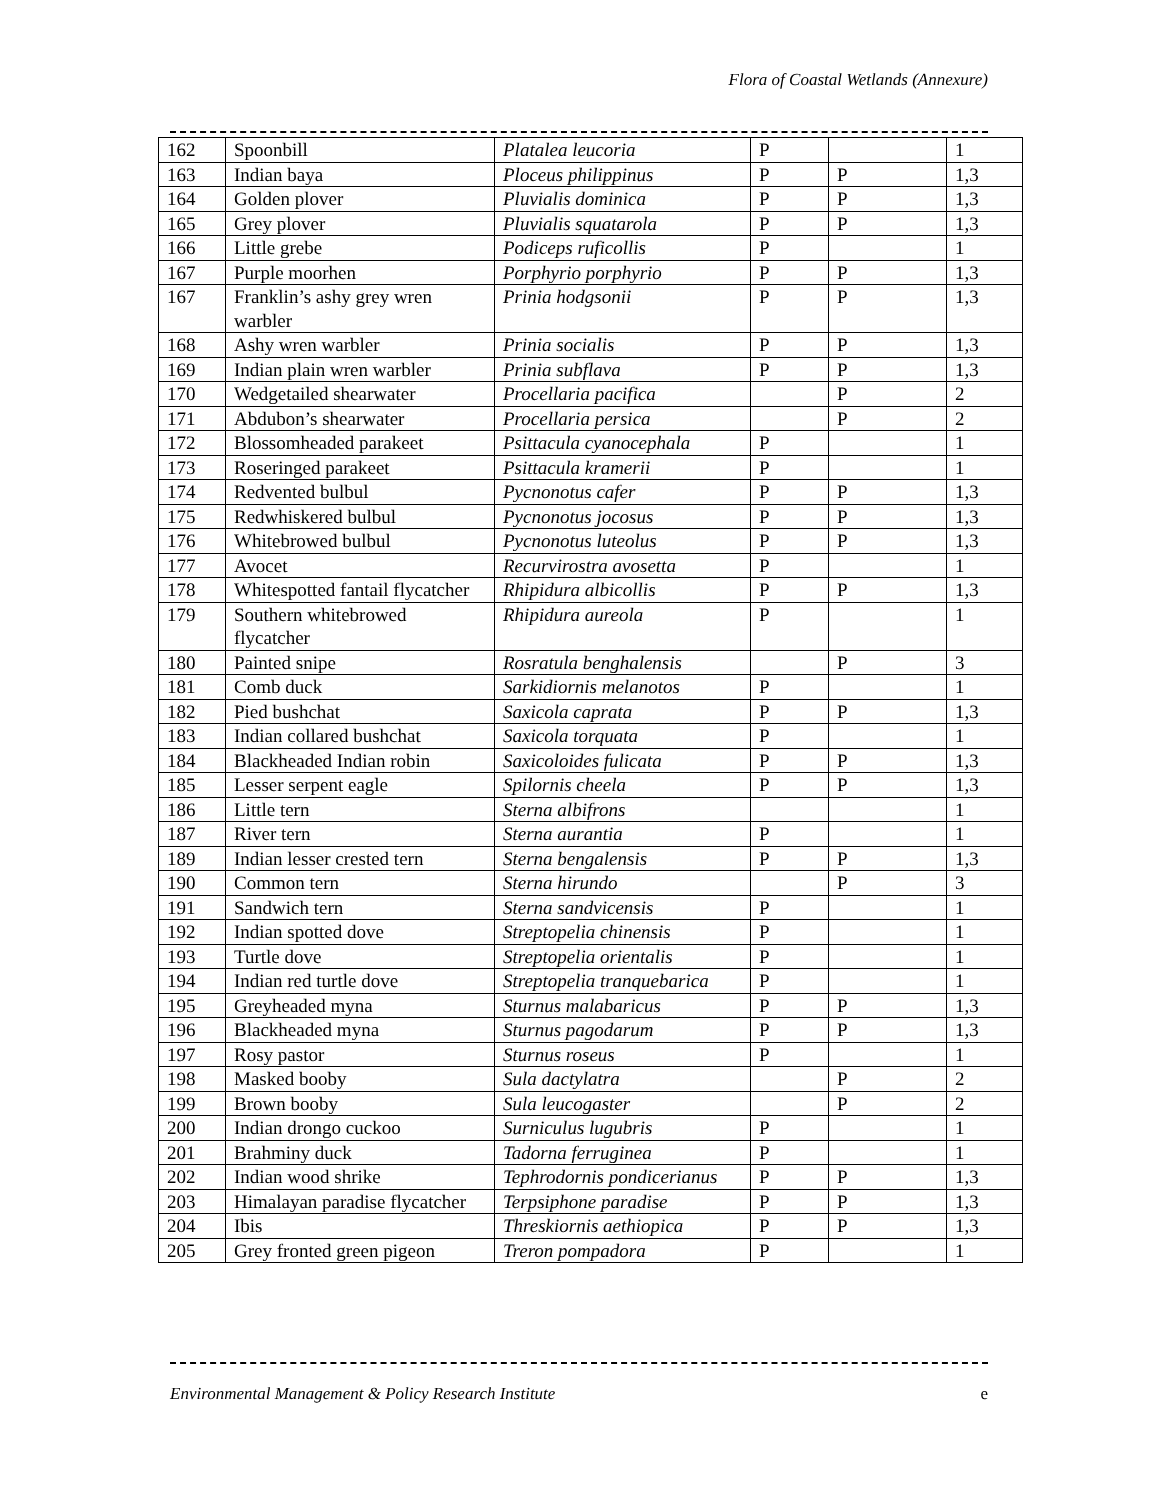Flora of Coastal Wetlands (Annexure)
| 162 | Spoonbill | Platalea leucoria | P | | 1 |
| 163 | Indian baya | Ploceus philippinus | P | P | 1,3 |
| 164 | Golden plover | Pluvialis dominica | P | P | 1,3 |
| 165 | Grey plover | Pluvialis squatarola | P | P | 1,3 |
| 166 | Little grebe | Podiceps ruficollis | P | | 1 |
| 167 | Purple moorhen | Porphyrio porphyrio | P | P | 1,3 |
| 167 | Franklin’s ashy grey wren warbler | Prinia hodgsonii | P | P | 1,3 |
| 168 | Ashy wren warbler | Prinia socialis | P | P | 1,3 |
| 169 | Indian plain wren warbler | Prinia subflava | P | P | 1,3 |
| 170 | Wedgetailed shearwater | Procellaria pacifica | | P | 2 |
| 171 | Abdubon’s shearwater | Procellaria persica | | P | 2 |
| 172 | Blossomheaded parakeet | Psittacula cyanocephala | P | | 1 |
| 173 | Roseringed parakeet | Psittacula kramerii | P | | 1 |
| 174 | Redvented bulbul | Pycnonotus cafer | P | P | 1,3 |
| 175 | Redwhiskered bulbul | Pycnonotus jocosus | P | P | 1,3 |
| 176 | Whitebrowed bulbul | Pycnonotus luteolus | P | P | 1,3 |
| 177 | Avocet | Recurvirostra avosetta | P | | 1 |
| 178 | Whitespotted fantail flycatcher | Rhipidura albicollis | P | P | 1,3 |
| 179 | Southern whitebrowed flycatcher | Rhipidura aureola | P | | 1 |
| 180 | Painted snipe | Rosratula benghalensis | | P | 3 |
| 181 | Comb duck | Sarkidiornis melanotos | P | | 1 |
| 182 | Pied bushchat | Saxicola caprata | P | P | 1,3 |
| 183 | Indian collared bushchat | Saxicola torquata | P | | 1 |
| 184 | Blackheaded Indian robin | Saxicoloides fulicata | P | P | 1,3 |
| 185 | Lesser serpent eagle | Spilornis cheela | P | P | 1,3 |
| 186 | Little tern | Sterna albifrons | | | 1 |
| 187 | River tern | Sterna aurantia | P | | 1 |
| 189 | Indian lesser crested tern | Sterna bengalensis | P | P | 1,3 |
| 190 | Common tern | Sterna hirundo | | P | 3 |
| 191 | Sandwich tern | Sterna sandvicensis | P | | 1 |
| 192 | Indian spotted dove | Streptopelia chinensis | P | | 1 |
| 193 | Turtle dove | Streptopelia orientalis | P | | 1 |
| 194 | Indian red turtle dove | Streptopelia tranquebarica | P | | 1 |
| 195 | Greyheaded myna | Sturnus malabaricus | P | P | 1,3 |
| 196 | Blackheaded myna | Sturnus pagodarum | P | P | 1,3 |
| 197 | Rosy pastor | Sturnus roseus | P | | 1 |
| 198 | Masked booby | Sula dactylatra | | P | 2 |
| 199 | Brown booby | Sula leucogaster | | P | 2 |
| 200 | Indian drongo cuckoo | Surniculus lugubris | P | | 1 |
| 201 | Brahminy duck | Tadorna ferruginea | P | | 1 |
| 202 | Indian wood shrike | Tephrodornis pondicerianus | P | P | 1,3 |
| 203 | Himalayan paradise flycatcher | Terpsiphone paradise | P | P | 1,3 |
| 204 | Ibis | Threskiornis aethiopica | P | P | 1,3 |
| 205 | Grey fronted green pigeon | Treron pompadora | P | | 1 |
Environmental Management & Policy Research Institute e